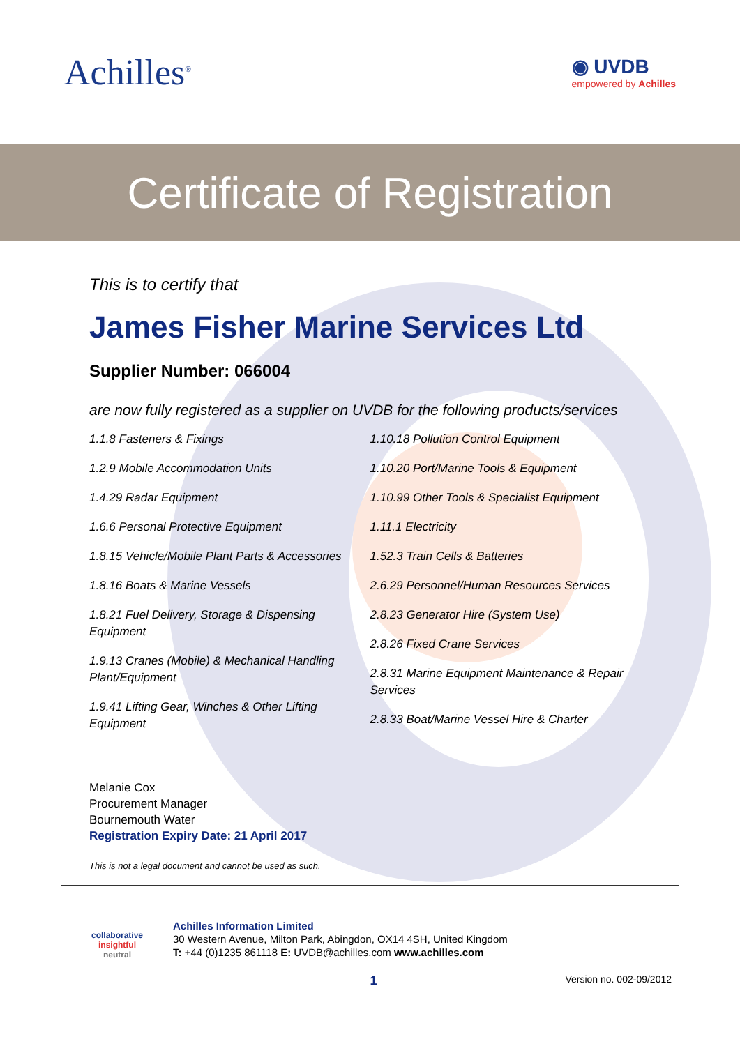Achilles<sup>®</sup>
◉ UVDB
empowered by Achilles
Certificate of Registration
This is to certify that
James Fisher Marine Services Ltd
Supplier Number: 066004
are now fully registered as a supplier on UVDB for the following products/services
1.1.8 Fasteners & Fixings
1.2.9 Mobile Accommodation Units
1.4.29 Radar Equipment
1.6.6 Personal Protective Equipment
1.8.15 Vehicle/Mobile Plant Parts & Accessories
1.8.16 Boats & Marine Vessels
1.8.21 Fuel Delivery, Storage & Dispensing Equipment
1.9.13 Cranes (Mobile) & Mechanical Handling Plant/Equipment
1.9.41 Lifting Gear, Winches & Other Lifting Equipment
1.10.18 Pollution Control Equipment
1.10.20 Port/Marine Tools & Equipment
1.10.99 Other Tools & Specialist Equipment
1.11.1 Electricity
1.52.3 Train Cells & Batteries
2.6.29 Personnel/Human Resources Services
2.8.23 Generator Hire (System Use)
2.8.26 Fixed Crane Services
2.8.31 Marine Equipment Maintenance & Repair Services
2.8.33 Boat/Marine Vessel Hire & Charter
Melanie Cox
Procurement Manager
Bournemouth Water
Registration Expiry Date: 21 April 2017
This is not a legal document and cannot be used as such.
collaborative
insightful
neutral
Achilles Information Limited
30 Western Avenue, Milton Park, Abingdon, OX14 4SH, United Kingdom
T: +44 (0)1235 861118 E: UVDB@achilles.com www.achilles.com
1 Version no. 002-09/2012